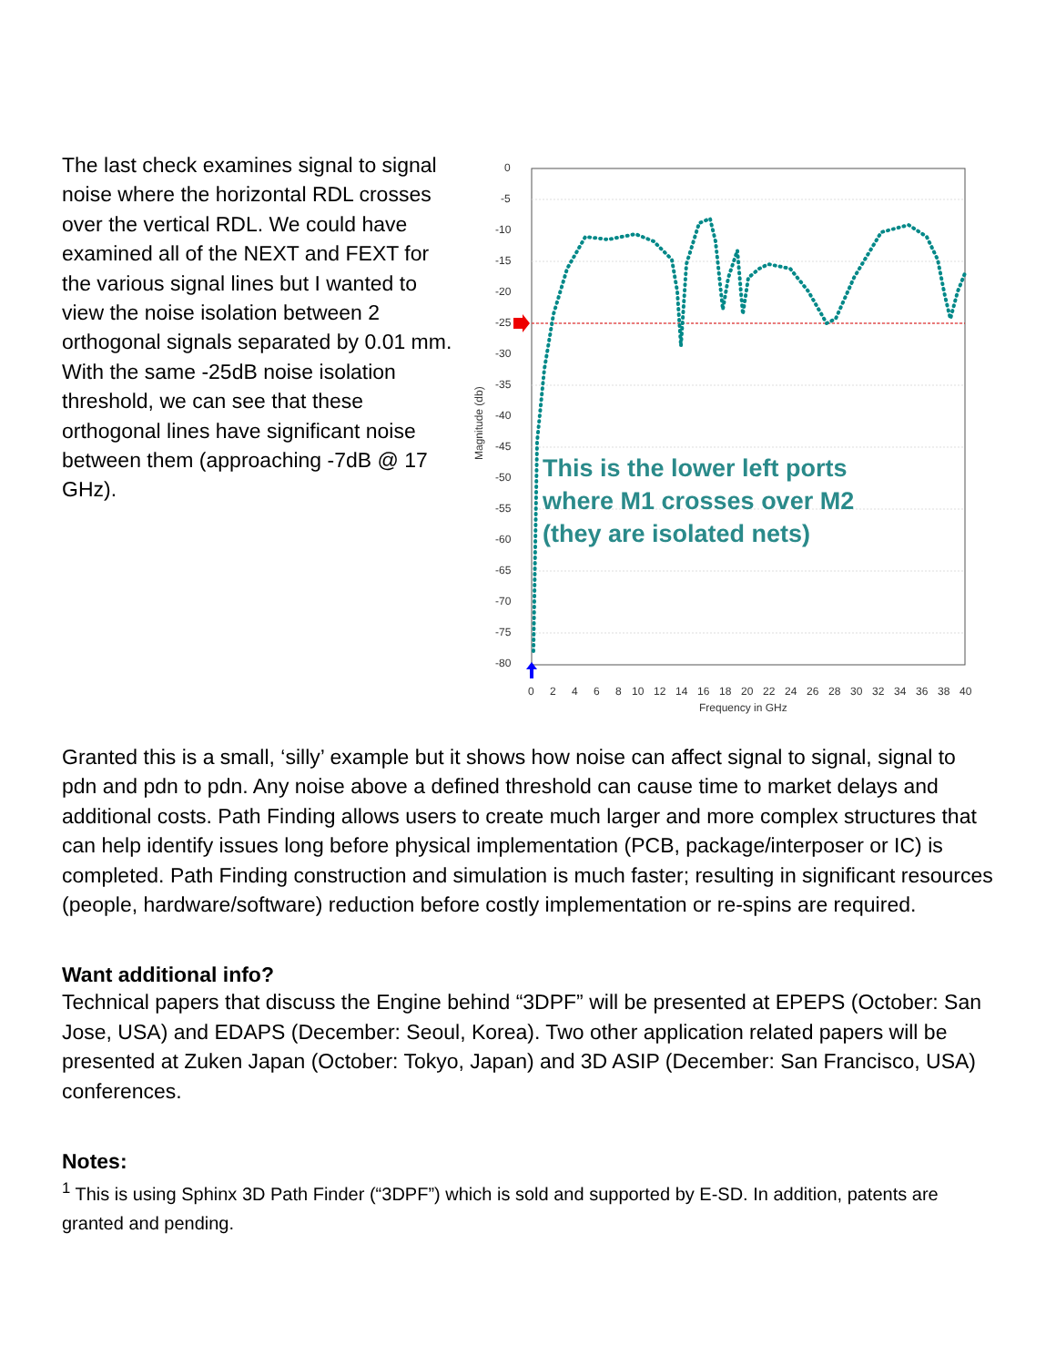The last check examines signal to signal noise where the horizontal RDL crosses over the vertical RDL. We could have examined all of the NEXT and FEXT for the various signal lines but I wanted to view the noise isolation between 2 orthogonal signals separated by 0.01 mm. With the same -25dB noise isolation threshold, we can see that these orthogonal lines have significant noise between them (approaching -7dB @ 17 GHz).
0
-5
-10
-15
-20
-25
-30
-35
-40
-45
-50
-55
-60
-65
-70
-75
-80
Magnitude (db)
0
2
4
6
8
10
12
14
16
18
20
22
24
26
28
30
32
34
36
38
40
Frequency in GHz
This is the lower left ports
where M1 crosses over M2
(they are isolated nets)
Granted this is a small, ‘silly’ example but it shows how noise can affect signal to signal, signal to pdn and pdn to pdn. Any noise above a defined threshold can cause time to market delays and additional costs. Path Finding allows users to create much larger and more complex structures that can help identify issues long before physical implementation (PCB, package/interposer or IC) is completed. Path Finding construction and simulation is much faster; resulting in significant resources (people, hardware/software) reduction before costly implementation or re-spins are required.
Want additional info?
Technical papers that discuss the Engine behind “3DPF” will be presented at EPEPS (October: San Jose, USA) and EDAPS (December: Seoul, Korea). Two other application related papers will be presented at Zuken Japan (October: Tokyo, Japan) and 3D ASIP (December: San Francisco, USA) conferences.
Notes:
<sup>1</sup> This is using Sphinx 3D Path Finder (“3DPF”) which is sold and supported by E-SD. In addition, patents are granted and pending.